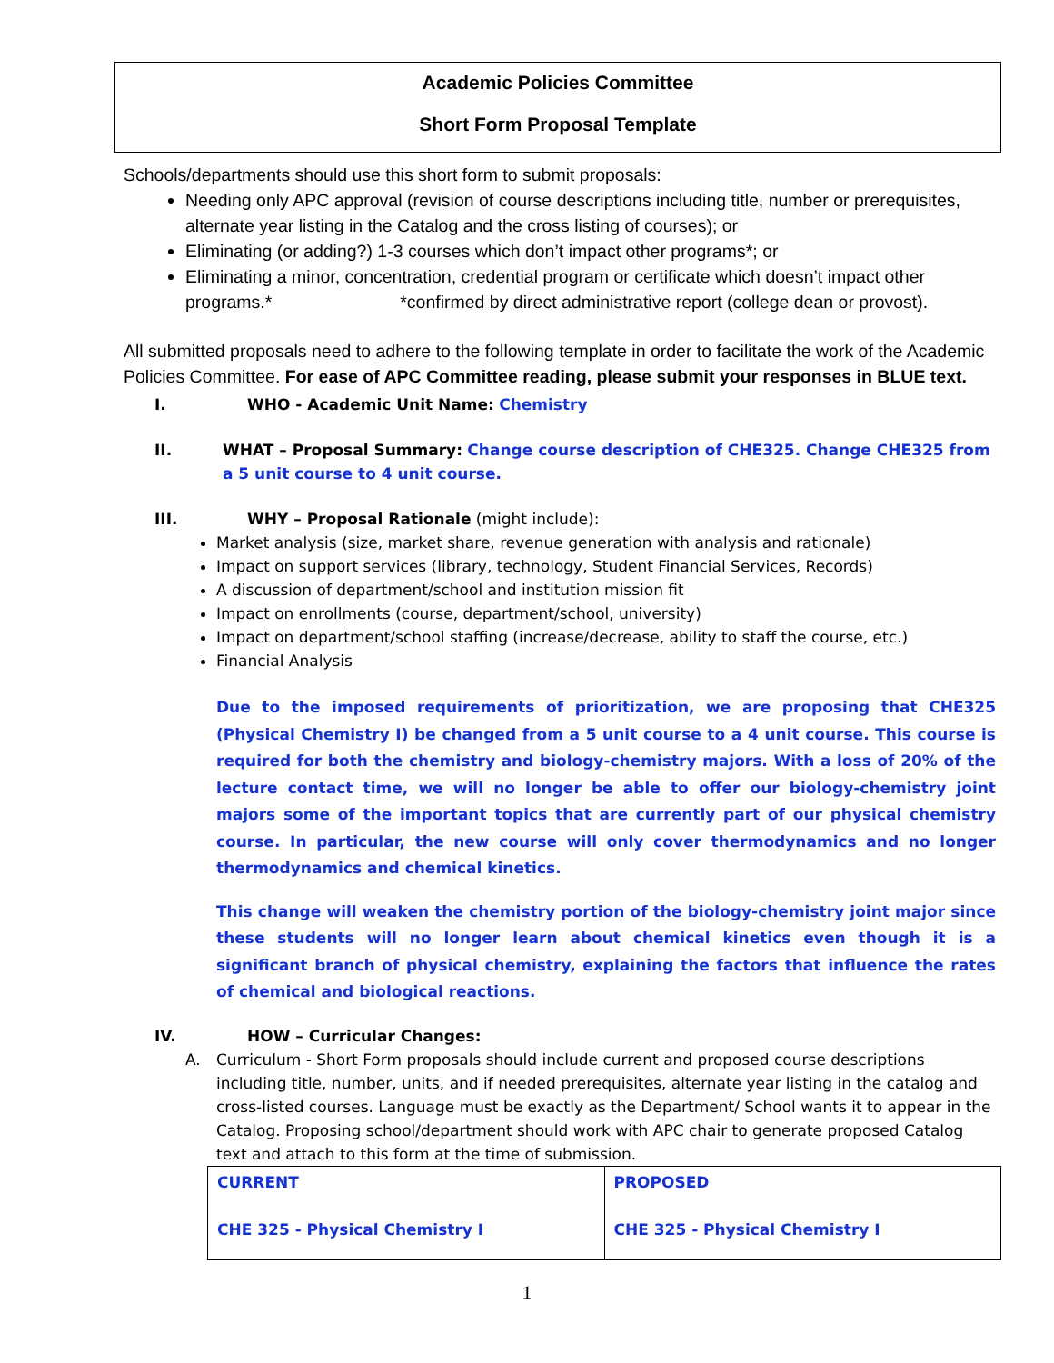Academic Policies Committee
Short Form Proposal Template
Schools/departments should use this short form to submit proposals:
Needing only APC approval (revision of course descriptions including title, number or prerequisites, alternate year listing in the Catalog and the cross listing of courses); or
Eliminating (or adding?) 1-3 courses which don’t impact other programs*; or
Eliminating a minor, concentration, credential program or certificate which doesn’t impact other programs.* *confirmed by direct administrative report (college dean or provost).
All submitted proposals need to adhere to the following template in order to facilitate the work of the Academic Policies Committee. For ease of APC Committee reading, please submit your responses in BLUE text.
I. WHO - Academic Unit Name: Chemistry
II. WHAT – Proposal Summary: Change course description of CHE325. Change CHE325 from a 5 unit course to 4 unit course.
III. WHY – Proposal Rationale (might include):
Market analysis (size, market share, revenue generation with analysis and rationale)
Impact on support services (library, technology, Student Financial Services, Records)
A discussion of department/school and institution mission fit
Impact on enrollments (course, department/school, university)
Impact on department/school staffing (increase/decrease, ability to staff the course, etc.)
Financial Analysis
Due to the imposed requirements of prioritization, we are proposing that CHE325 (Physical Chemistry I) be changed from a 5 unit course to a 4 unit course. This course is required for both the chemistry and biology-chemistry majors. With a loss of 20% of the lecture contact time, we will no longer be able to offer our biology-chemistry joint majors some of the important topics that are currently part of our physical chemistry course. In particular, the new course will only cover thermodynamics and no longer thermodynamics and chemical kinetics.
This change will weaken the chemistry portion of the biology-chemistry joint major since these students will no longer learn about chemical kinetics even though it is a significant branch of physical chemistry, explaining the factors that influence the rates of chemical and biological reactions.
IV. HOW – Curricular Changes:
A. Curriculum - Short Form proposals should include current and proposed course descriptions including title, number, units, and if needed prerequisites, alternate year listing in the catalog and cross-listed courses. Language must be exactly as the Department/ School wants it to appear in the Catalog. Proposing school/department should work with APC chair to generate proposed Catalog text and attach to this form at the time of submission.
| CURRENT CHE 325 - Physical Chemistry I | PROPOSED CHE 325 - Physical Chemistry I |
1